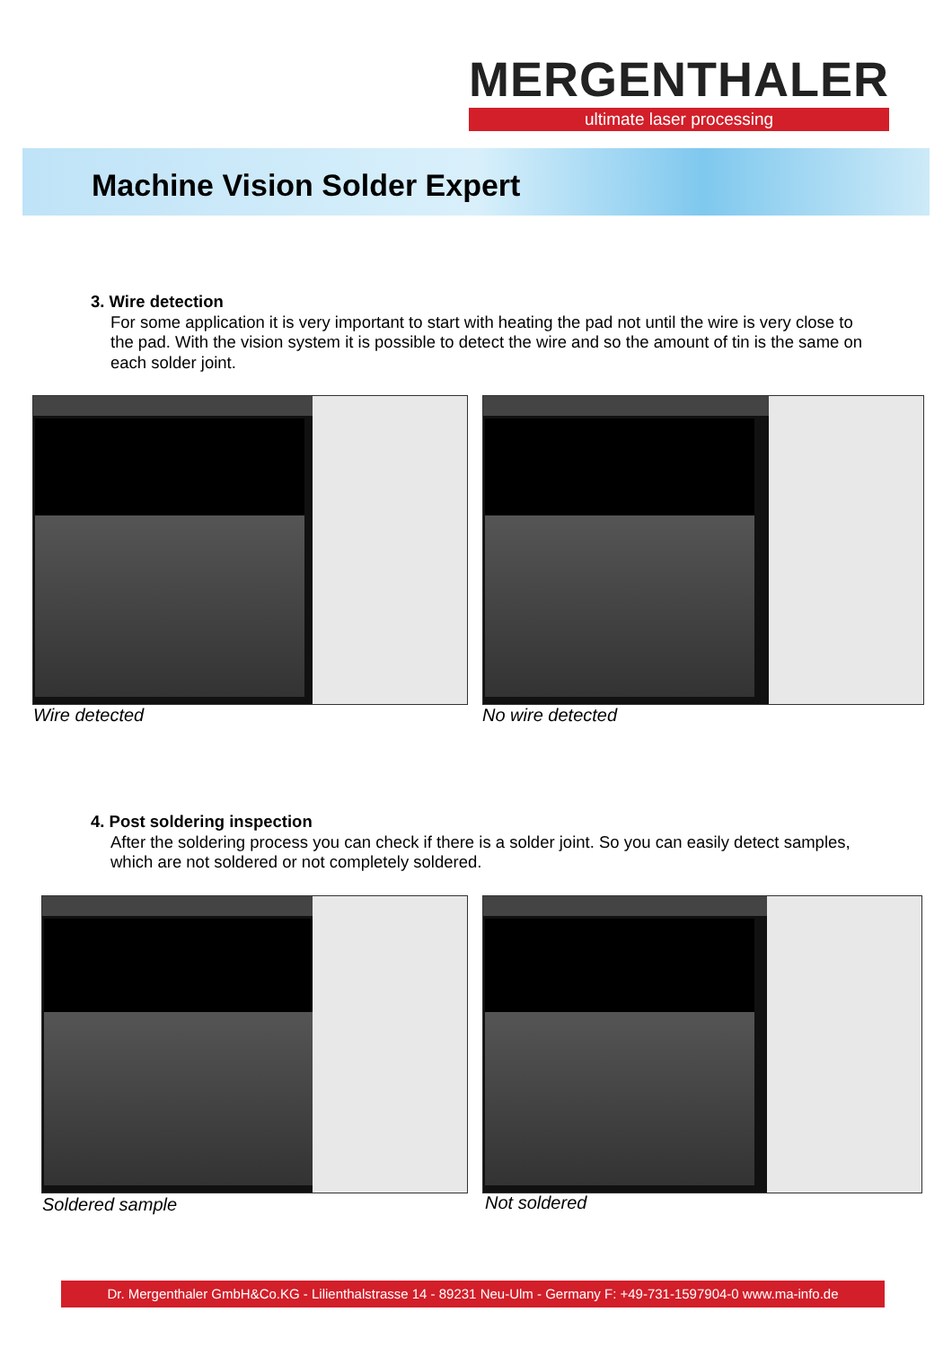MERGENTHALER
ultimate laser processing
Machine Vision Solder Expert
3. Wire detection
For some application it is very important to start with heating the pad not until the wire is very close to the pad. With the vision system it is possible to detect the wire and so the amount of tin is the same on each solder joint.
Wire detected No wire detected
4. Post soldering inspection
After the soldering process you can check if there is a solder joint. So you can easily detect samples, which are not soldered or not completely soldered.
Soldered sample Not soldered
Dr. Mergenthaler GmbH&Co.KG - Lilienthalstrasse 14 - 89231 Neu-Ulm - Germany F: +49-731-1597904-0 www.ma-info.de